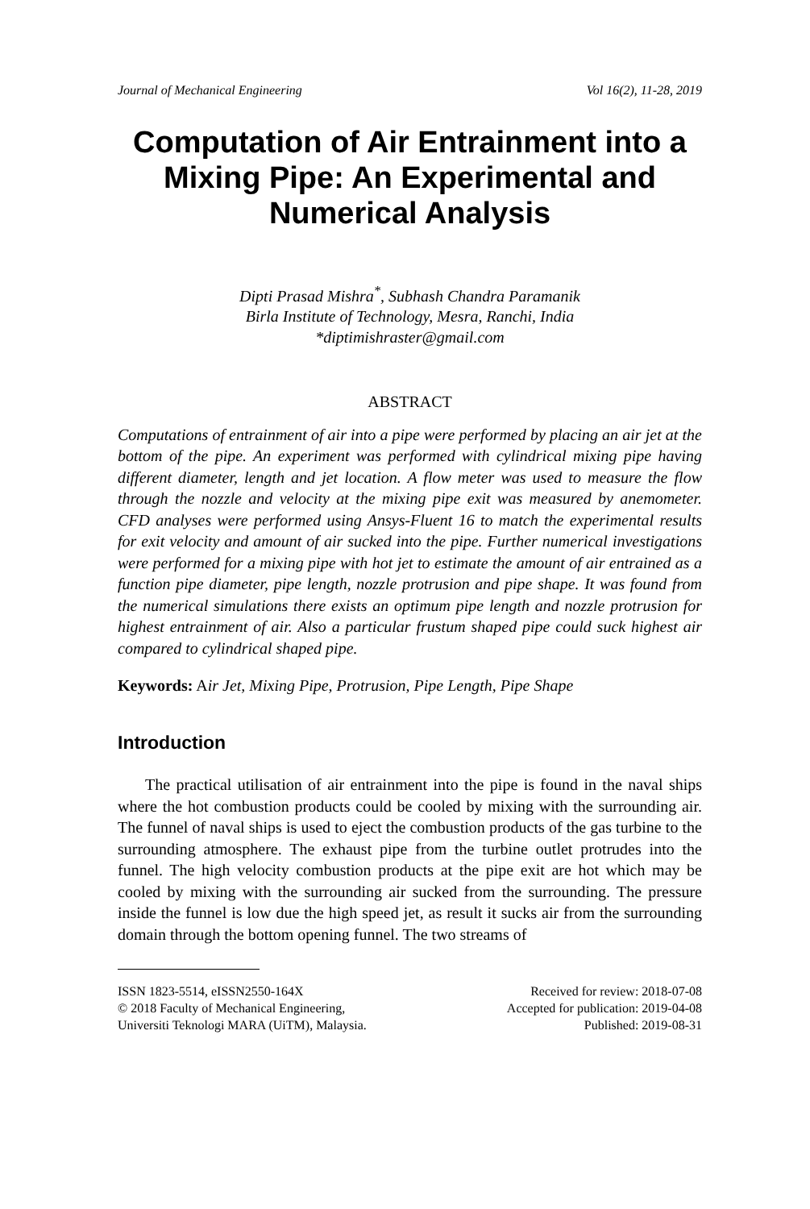Journal of Mechanical Engineering Vol 16(2), 11-28, 2019
Computation of Air Entrainment into a Mixing Pipe: An Experimental and Numerical Analysis
Dipti Prasad Mishra<sup>*</sup>, Subhash Chandra Paramanik
Birla Institute of Technology, Mesra, Ranchi, India
*diptimishraster@gmail.com
ABSTRACT
Computations of entrainment of air into a pipe were performed by placing an air jet at the bottom of the pipe. An experiment was performed with cylindrical mixing pipe having different diameter, length and jet location. A flow meter was used to measure the flow through the nozzle and velocity at the mixing pipe exit was measured by anemometer. CFD analyses were performed using Ansys-Fluent 16 to match the experimental results for exit velocity and amount of air sucked into the pipe. Further numerical investigations were performed for a mixing pipe with hot jet to estimate the amount of air entrained as a function pipe diameter, pipe length, nozzle protrusion and pipe shape. It was found from the numerical simulations there exists an optimum pipe length and nozzle protrusion for highest entrainment of air. Also a particular frustum shaped pipe could suck highest air compared to cylindrical shaped pipe.
Keywords: Air Jet, Mixing Pipe, Protrusion, Pipe Length, Pipe Shape
Introduction
The practical utilisation of air entrainment into the pipe is found in the naval ships where the hot combustion products could be cooled by mixing with the surrounding air. The funnel of naval ships is used to eject the combustion products of the gas turbine to the surrounding atmosphere. The exhaust pipe from the turbine outlet protrudes into the funnel. The high velocity combustion products at the pipe exit are hot which may be cooled by mixing with the surrounding air sucked from the surrounding. The pressure inside the funnel is low due the high speed jet, as result it sucks air from the surrounding domain through the bottom opening funnel. The two streams of
ISSN 1823-5514, eISSN2550-164X
© 2018 Faculty of Mechanical Engineering,
Universiti Teknologi MARA (UiTM), Malaysia.
Received for review: 2018-07-08
Accepted for publication: 2019-04-08
Published: 2019-08-31